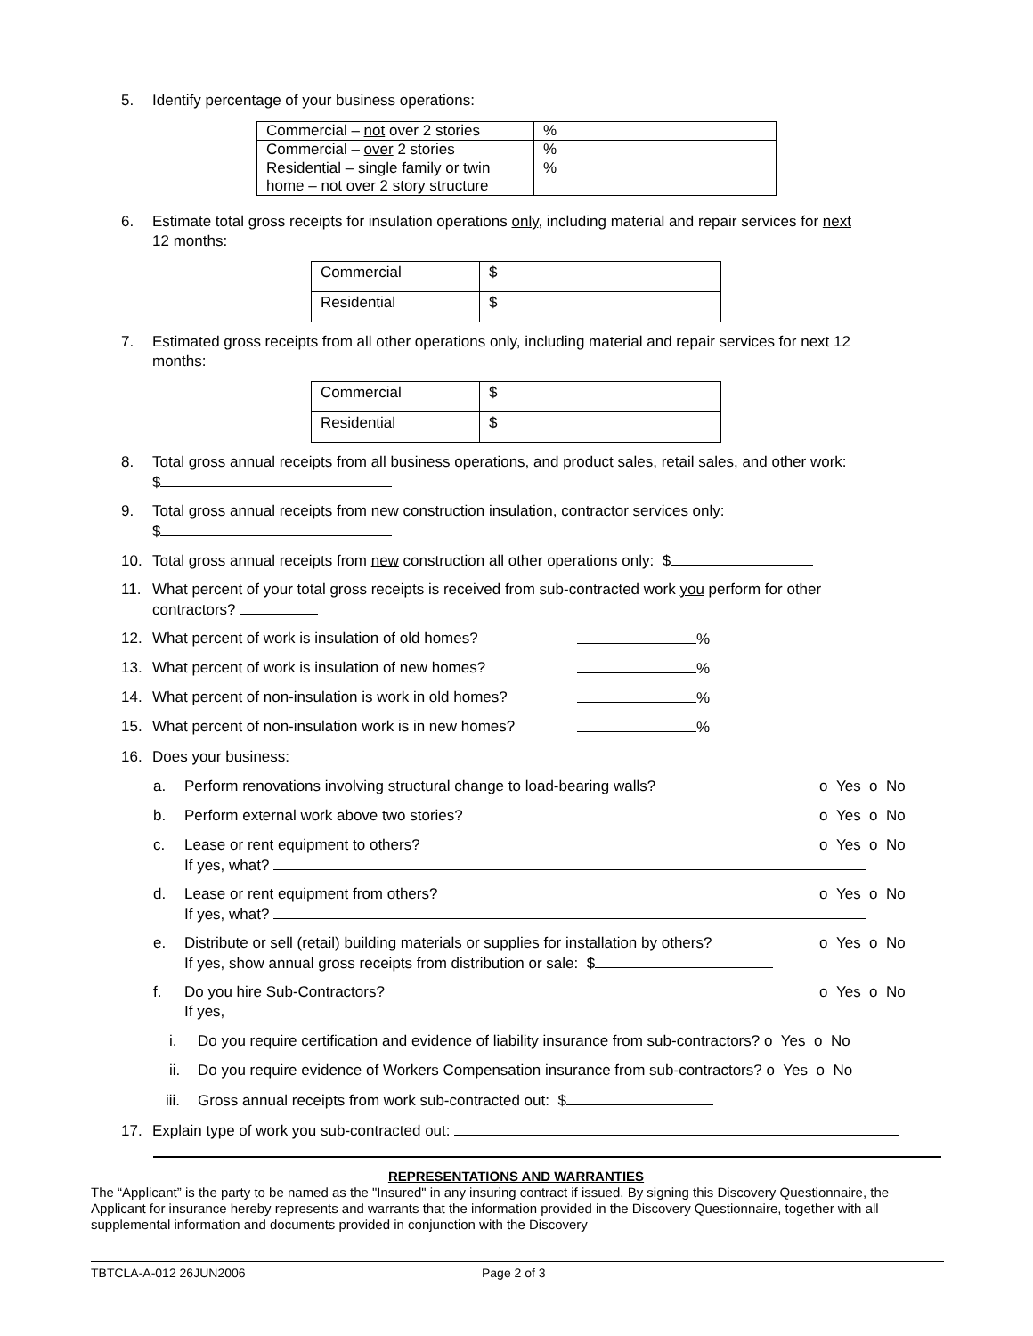5. Identify percentage of your business operations:
| Commercial – not over 2 stories | % |
| Commercial – over 2 stories | % |
| Residential – single family or twin home – not over 2 story structure | % |
6. Estimate total gross receipts for insulation operations only, including material and repair services for next
12 months:
| Commercial | $ |
| Residential | $ |
7. Estimated gross receipts from all other operations only, including material and repair services for next 12
months:
| Commercial | $ |
| Residential | $ |
8. Total gross annual receipts from all business operations, and product sales, retail sales, and other work:
$
9. Total gross annual receipts from new construction insulation, contractor services only:
$
10. Total gross annual receipts from new construction all other operations only: $
11. What percent of your total gross receipts is received from sub-contracted work you perform for other
contractors?
12. What percent of work is insulation of old homes? %
13. What percent of work is insulation of new homes? %
14. What percent of non-insulation is work in old homes? %
15. What percent of non-insulation work is in new homes? %
16. Does your business:
a. Perform renovations involving structural change to load-bearing walls? o Yes o No
b. Perform external work above two stories? o Yes o No
c. Lease or rent equipment to others? o Yes o No
If yes, what?
d. Lease or rent equipment from others? o Yes o No
If yes, what?
e. Distribute or sell (retail) building materials or supplies for installation by others? o Yes o No
If yes, show annual gross receipts from distribution or sale: $
f. Do you hire Sub-Contractors? o Yes o No
If yes,
i. Do you require certification and evidence of liability insurance from sub-contractors? o Yes o No
ii. Do you require evidence of Workers Compensation insurance from sub-contractors? o Yes o No
iii. Gross annual receipts from work sub-contracted out: $
17. Explain type of work you sub-contracted out:
REPRESENTATIONS AND WARRANTIES
The “Applicant” is the party to be named as the "Insured" in any insuring contract if issued. By signing this Discovery Questionnaire, the Applicant for insurance hereby represents and warrants that the information provided in the Discovery Questionnaire, together with all supplemental information and documents provided in conjunction with the Discovery
TBTCLA-A-012 26JUN2006 Page 2 of 3